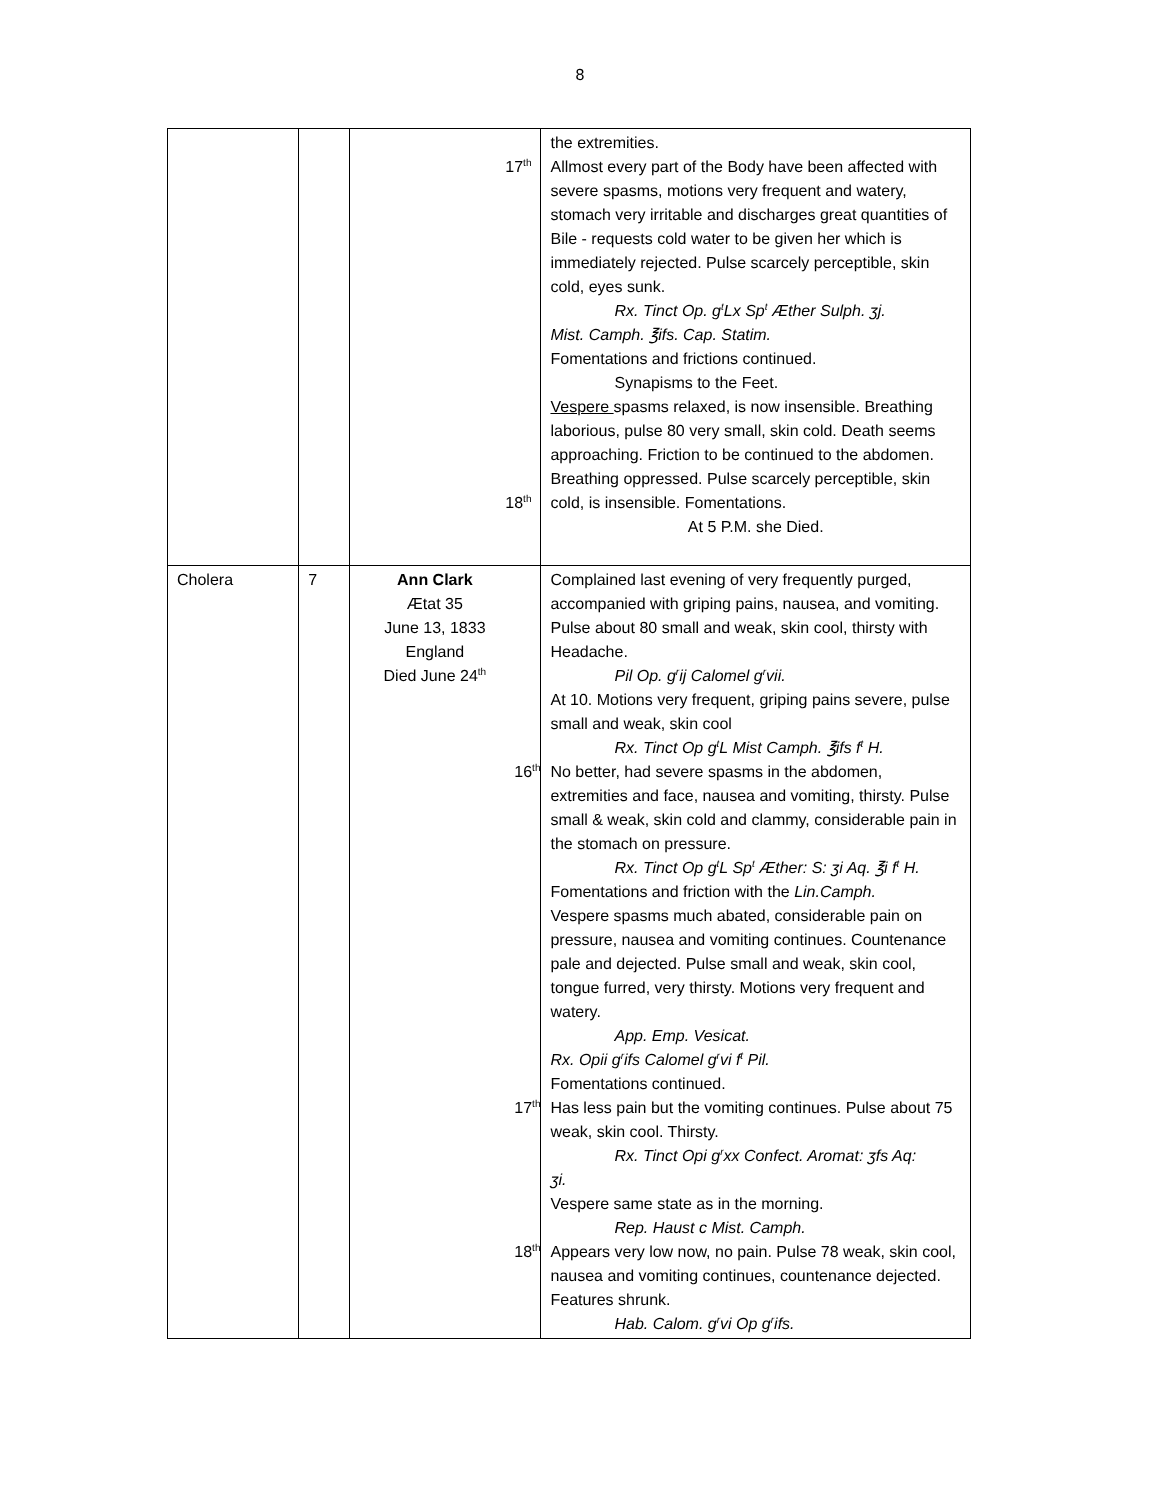8
| | | 17<sup>th</sup> 18<sup>th</sup> | the extremities. Allmost every part of the Body have been affected with severe spasms, motions very frequent and watery, stomach very irritable and discharges great quantities of Bile - requests cold water to be given her which is immediately rejected. Pulse scarcely perceptible, skin cold, eyes sunk. Rx. Tinct Op. g<sup>t</sup>Lx Sp<sup>t</sup> Æther Sulph. ʒj. Mist. Camph. ℥ifs. Cap. Statim. Fomentations and frictions continued. Synapisms to the Feet. Vespere spasms relaxed, is now insensible. Breathing laborious, pulse 80 very small, skin cold. Death seems approaching. Friction to be continued to the abdomen. Breathing oppressed. Pulse scarcely perceptible, skin cold, is insensible. Fomentations. At 5 P.M. she Died. |
| Cholera | 7 | Ann Clark Ætat 35 June 13, 1833 England Died June 24<sup>th</sup> 16<sup>th</sup> 17<sup>th</sup> 18<sup>th</sup> | Complained last evening of very frequently purged, accompanied with griping pains, nausea, and vomiting. Pulse about 80 small and weak, skin cool, thirsty with Headache. Pil Op. g<sup>r</sup>ij Calomel g<sup>r</sup>vii. At 10. Motions very frequent, griping pains severe, pulse small and weak, skin cool Rx. Tinct Op g<sup>t</sup>L Mist Camph. ℥ifs f<sup>t</sup> H. No better, had severe spasms in the abdomen, extremities and face, nausea and vomiting, thirsty. Pulse small & weak, skin cold and clammy, considerable pain in the stomach on pressure. Rx. Tinct Op g<sup>t</sup>L Sp<sup>t</sup> Æther: S: ʒi Aq. ℥i f<sup>t</sup> H. Fomentations and friction with the Lin.Camph. Vespere spasms much abated, considerable pain on pressure, nausea and vomiting continues. Countenance pale and dejected. Pulse small and weak, skin cool, tongue furred, very thirsty. Motions very frequent and watery. App. Emp. Vesicat. Rx. Opii g<sup>r</sup>ifs Calomel g<sup>r</sup>vi f<sup>t</sup> Pil. Fomentations continued. Has less pain but the vomiting continues. Pulse about 75 weak, skin cool. Thirsty. Rx. Tinct Opi g<sup>r</sup>xx Confect. Aromat: ʒfs Aq: ʒi. Vespere same state as in the morning. Rep. Haust c Mist. Camph. Appears very low now, no pain. Pulse 78 weak, skin cool, nausea and vomiting continues, countenance dejected. Features shrunk. Hab. Calom. g<sup>r</sup>vi Op g<sup>r</sup>ifs. |